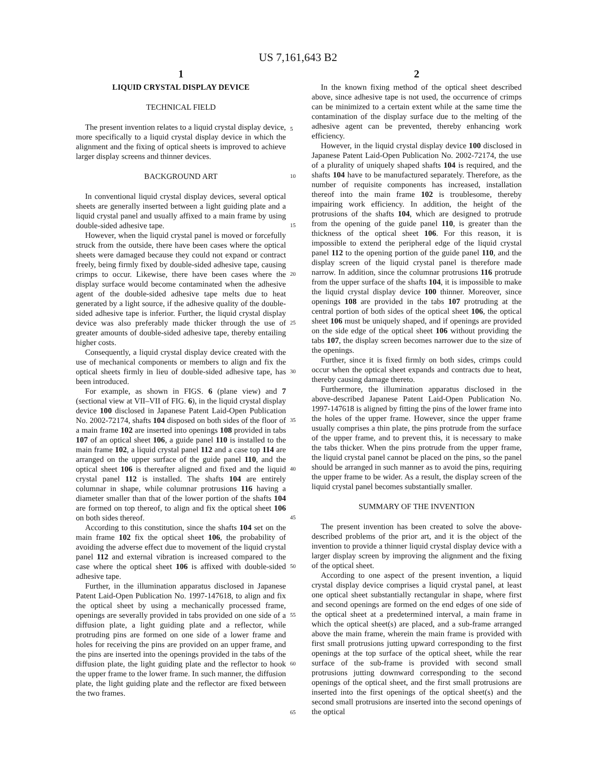US 7,161,643 B2
1
LIQUID CRYSTAL DISPLAY DEVICE
TECHNICAL FIELD
The present invention relates to a liquid crystal display device, more specifically to a liquid crystal display device in which the alignment and the fixing of optical sheets is improved to achieve larger display screens and thinner devices.
BACKGROUND ART
In conventional liquid crystal display devices, several optical sheets are generally inserted between a light guiding plate and a liquid crystal panel and usually affixed to a main frame by using double-sided adhesive tape.
However, when the liquid crystal panel is moved or forcefully struck from the outside, there have been cases where the optical sheets were damaged because they could not expand or contract freely, being firmly fixed by double-sided adhesive tape, causing crimps to occur. Likewise, there have been cases where the display surface would become contaminated when the adhesive agent of the double-sided adhesive tape melts due to heat generated by a light source, if the adhesive quality of the double-sided adhesive tape is inferior. Further, the liquid crystal display device was also preferably made thicker through the use of greater amounts of double-sided adhesive tape, thereby entailing higher costs.
Consequently, a liquid crystal display device created with the use of mechanical components or members to align and fix the optical sheets firmly in lieu of double-sided adhesive tape, has been introduced.
For example, as shown in FIGS. 6 (plane view) and 7 (sectional view at VII–VII of FIG. 6), in the liquid crystal display device 100 disclosed in Japanese Patent Laid-Open Publication No. 2002-72174, shafts 104 disposed on both sides of the floor of a main frame 102 are inserted into openings 108 provided in tabs 107 of an optical sheet 106, a guide panel 110 is installed to the main frame 102, a liquid crystal panel 112 and a case top 114 are arranged on the upper surface of the guide panel 110, and the optical sheet 106 is thereafter aligned and fixed and the liquid crystal panel 112 is installed. The shafts 104 are entirely columnar in shape, while columnar protrusions 116 having a diameter smaller than that of the lower portion of the shafts 104 are formed on top thereof, to align and fix the optical sheet 106 on both sides thereof.
According to this constitution, since the shafts 104 set on the main frame 102 fix the optical sheet 106, the probability of avoiding the adverse effect due to movement of the liquid crystal panel 112 and external vibration is increased compared to the case where the optical sheet 106 is affixed with double-sided adhesive tape.
Further, in the illumination apparatus disclosed in Japanese Patent Laid-Open Publication No. 1997-147618, to align and fix the optical sheet by using a mechanically processed frame, openings are severally provided in tabs provided on one side of a diffusion plate, a light guiding plate and a reflector, while protruding pins are formed on one side of a lower frame and holes for receiving the pins are provided on an upper frame, and the pins are inserted into the openings provided in the tabs of the diffusion plate, the light guiding plate and the reflector to hook the upper frame to the lower frame. In such manner, the diffusion plate, the light guiding plate and the reflector are fixed between the two frames.
2
In the known fixing method of the optical sheet described above, since adhesive tape is not used, the occurrence of crimps can be minimized to a certain extent while at the same time the contamination of the display surface due to the melting of the adhesive agent can be prevented, thereby enhancing work efficiency.
However, in the liquid crystal display device 100 disclosed in Japanese Patent Laid-Open Publication No. 2002-72174, the use of a plurality of uniquely shaped shafts 104 is required, and the shafts 104 have to be manufactured separately. Therefore, as the number of requisite components has increased, installation thereof into the main frame 102 is troublesome, thereby impairing work efficiency. In addition, the height of the protrusions of the shafts 104, which are designed to protrude from the opening of the guide panel 110, is greater than the thickness of the optical sheet 106. For this reason, it is impossible to extend the peripheral edge of the liquid crystal panel 112 to the opening portion of the guide panel 110, and the display screen of the liquid crystal panel is therefore made narrow. In addition, since the columnar protrusions 116 protrude from the upper surface of the shafts 104, it is impossible to make the liquid crystal display device 100 thinner. Moreover, since openings 108 are provided in the tabs 107 protruding at the central portion of both sides of the optical sheet 106, the optical sheet 106 must be uniquely shaped, and if openings are provided on the side edge of the optical sheet 106 without providing the tabs 107, the display screen becomes narrower due to the size of the openings.
Further, since it is fixed firmly on both sides, crimps could occur when the optical sheet expands and contracts due to heat, thereby causing damage thereto.
Furthermore, the illumination apparatus disclosed in the above-described Japanese Patent Laid-Open Publication No. 1997-147618 is aligned by fitting the pins of the lower frame into the holes of the upper frame. However, since the upper frame usually comprises a thin plate, the pins protrude from the surface of the upper frame, and to prevent this, it is necessary to make the tabs thicker. When the pins protrude from the upper frame, the liquid crystal panel cannot be placed on the pins, so the panel should be arranged in such manner as to avoid the pins, requiring the upper frame to be wider. As a result, the display screen of the liquid crystal panel becomes substantially smaller.
SUMMARY OF THE INVENTION
The present invention has been created to solve the above-described problems of the prior art, and it is the object of the invention to provide a thinner liquid crystal display device with a larger display screen by improving the alignment and the fixing of the optical sheet.
According to one aspect of the present invention, a liquid crystal display device comprises a liquid crystal panel, at least one optical sheet substantially rectangular in shape, where first and second openings are formed on the end edges of one side of the optical sheet at a predetermined interval, a main frame in which the optical sheet(s) are placed, and a sub-frame arranged above the main frame, wherein the main frame is provided with first small protrusions jutting upward corresponding to the first openings at the top surface of the optical sheet, while the rear surface of the sub-frame is provided with second small protrusions jutting downward corresponding to the second openings of the optical sheet, and the first small protrusions are inserted into the first openings of the optical sheet(s) and the second small protrusions are inserted into the second openings of the optical
5
10
15
20
25
30
35
40
45
50
55
60
65